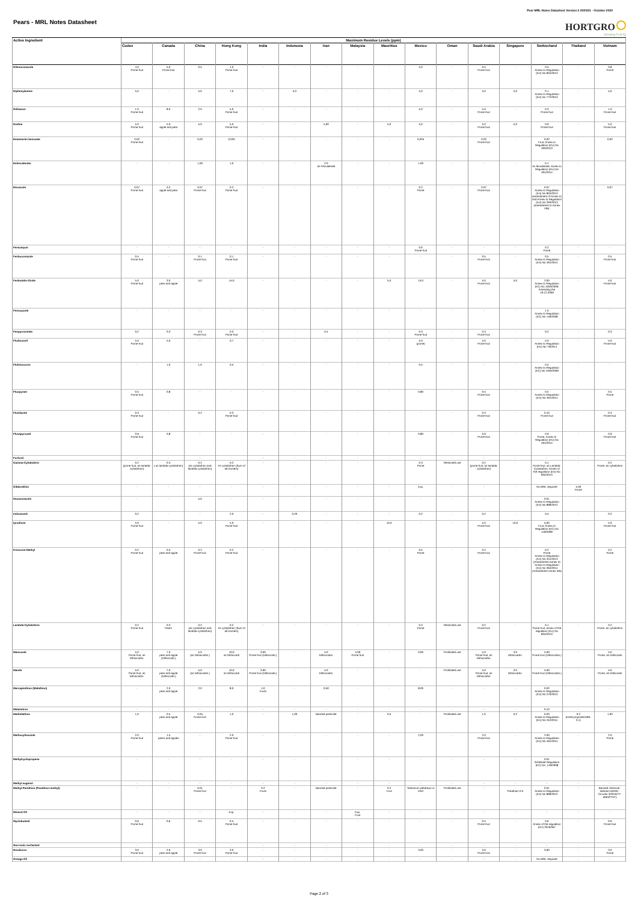Pear MRL Notes Datasheet Version 2 2020/21 - October 2020
Pears - MRL Notes Datasheet
HORTGRO
Growing Fruit IQ
| Active Ingredient | Maximum Residue Levels (ppm) | | | | | | | | | | | | | | | |
| --- | --- | --- | --- | --- | --- | --- | --- | --- | --- | --- | --- | --- | --- | --- | --- | --- |
| | Codex | Canada | China | Hong Kong | India | Indonesia | Iran | Malaysia | Mauritius | Mexico | Oman | Saudi Arabia | Singapore | Switzerland | Thailand | Vietnam |
| Difenoconazole | 4.0 Pome fruit | 5.0 Pome fruit | 0,5 | 1.0 Pome fruit | - | - | - | - | - | 5,0 | - | 0.5 Pome fruit | - | 0.5 Annex to Regulation (EU) No 834/2013 | - | 0.8 Pome |
| Diphenylamine | 5,0 | - | 5,0 | 7,0 | - | 5,0 | - | - | - | 5,0 | - | 5,0 | 5,0 | 0.1 Annex to Regulation (EU) No 772/2013 | - | 5,0 |
| Dithianon | 1.0 Pome fruit | 8.0 | 2.0 | 5.0 Pome fruit | - | - | - | - | - | 5.0 | - | 5.0 Pome fruit | - | 0.3 Pome fruit | - | 1.0 Pome fruit |
| Dodine | 5.0 Pome fruit | 5.0 apple and pear | 5,0 | 5.0 Pome fruit | - | - | 5,00 | - | 5,0 | 5,0 | - | 5.0 Pome fruit | 5,0 | 0.9 Pome fruit | - | 5.0 Pome fruit |
| Emamectin benzoate | 0.02 Pome fruit | - | 0,02 | 0,025 | - | - | - | - | - | 0,025 | - | 0.02 Pome fruit | - | 0.02 Fruit, Annex to Regulation (EU) No 293/2013 | - | 0,02 |
| Esfenvalerate | - | - | 1,00 | 1,0 | - | - | 2.0 as Fenvalerate | - | - | 1.00 | - | - | - | 0.1 As fenvalerate, Annex to Regulation (EU) No 491/2014 | - | - |
| Etoxazole | 0.07 Pome fruit | 0.2 apple and pear | 0.07 Pome fruit | 0.2 Pome fruit | - | - | - | - | - | 0.2 Pome | - | 0.07 Pome fruit | - | 0.07 Annex to Regulation (EU) No 834/2013 (amendment of Annex II) and Annex to Regulation (EU) No 293/2013 (amendment to Annex IIIB) | - | 0,07 |
| Fenazaquin | - | - | - | - | - | - | - | - | - | 0.6 Pome fruit | - | - | - | 0.2 Pome | - | - |
| Fenbuconazole | 0.5 Pome fruit | - | 0.1 Pome fruit | 0.1 Pome fruit | - | - | - | - | - | - | - | 0.5 Pome fruit | - | 0.5 Annex to Regulation (EU) No 491/2014 | - | 0.5 Pome fruit |
| Fenbutatin-Oxide | 5.0 Pome fruit | 3.0 pear and apple | 5,0 | 15,0 | - | - | - | - | 5,0 | 15,0 | - | 5.0 Pome fruit | 5,0 | 2.00 Annex to Regulation (EC) No 1050/2009, Amending the 19.12.2009 | - | 5.0 Pome fruit |
| Fenoxycarb | - | - | - | - | - | - | - | - | - | - | - | - | - | 1.0 Annex to Regulation (EC) No 149/2008 | - | - |
| Fenpyroximate | 0,2 | 0,3 | 0.3 Pome fruit | 0.3 Pome fruit | - | - | 0.4 | - | - | 0.3 Pome fruit | - | 0.3 Pome fruit | - | 0,2 | - | 0,3 |
| Fludioxonil | 5.0 Pome fruit | 5,0 | - | 0,7 | - | - | - | - | - | 5.0 (pome) | - | 5.0 Pome fruit | - | 5.0 Annex to Regulation (EU) No 79/2014 | - | 5.0 Pome fruit |
| Flufenoxuron | - | 1,0 | 1,0 | 0,5 | - | - | - | - | - | 0,5 | - | - | - | 0.5 Annex to Regulation (EC) No 1050/2009 | - | - |
| Fluopyram | 0.5 Pome fruit | 0,8 | - | - | - | - | - | - | - | 0,80 | - | 0.5 Pome fruit | - | 0.5 Annex to Regulation (EU) No 491/2014 | - | 0.5 Pome |
| Flusilazole | 0.3 Pome fruit | - | 0,2 | 0.3 Pome fruit | - | - | - | - | - | - | - | 0.3 Pome fruit | - | 0.10 Pome fruit | - | 0.3 Pome fruit |
| Fluxapyroxad | 0.9 Pome fruit | 0,8 | - | - | - | - | - | - | - | 0,80 | - | 0.9 Pome fruit | - | 0.9 Pome, Annex to Regulation (EU) No 491/2014 | - | 0.9 Pome fruit |
| Furfural | - | - | - | - | - | - | - | - | - | - | - | - | - | - | - | - |
| Gamma-Cyhalothrin | 0.2 (pome fruit, as lambda-cyhalothrin) | 0.3 ( as lambda-cyhalothrin) | 0.2 (as cyhalothrin and lambda-cyhalothrin) | 0.2 As cyhalothrin (Sum of all isomers) | - | - | - | - | - | 0.3 Pome | Restricted use | 0.2 (pome fruit, as lambda-cyhalothrin) | - | 0.1 Pome fruit, as Lambda-Cyhalothrin, Annex of the regulation (EU) No 834/2013 | - | 0.2 Pome, as cyhalothrin |
| Gibberellins | - | - | - | - | - | - | - | - | - | Exp. | - | - | - | No MRL required | 5.00 Pome | - |
| Hexaconazole | - | - | 5,0 | - | - | - | - | - | - | - | - | - | - | 0.01 Annex to Regulation (EU) No 899/2012 | - | - |
| Indoxacarb | 0,2 | - | - | 2,0 | - | 0,20 | - | - | - | 0,2 | - | 0,2 | - | 0,5 | - | 0,2 |
| Iprodione | 5.0 Pome fruit | - | 5,0 | 5.0 Pome fruit | - | - | - | - | 10,0 | - | - | 5.0 Pome fruit | 10,0 | 5.00 Fruit, Annex to Regulation (EC) No 149/2008 | - | 5.0 Pome fruit |
| Kresoxim-Methyl | 0.2 Pome fruit | 0.5 pear and apple | 0.2 Pome fruit | 0.2 Pome fruit | - | - | - | - | - | 0.5 Pome | - | 0.2 Pome fruit | - | 0.2 Pome Annex to Regulation (EU) No 251/2013 (Amendment Annex II) Annex to Regulation (EU) No 364/2014 (Amendment Annex IIIB) | - | 0.2 Pome |
| Lambda-Cyhalothrin | 0.2 Pome fruit | 0.3 Pears | 0.2 (as cyhalothrin and lambda-cyhalothrin) | 0.2 As cyhalothrin (Sum of all isomers) | - | - | - | - | - | 0.3 Pome | Restricted use | 0.2 Pome fruit | - | 0.1 Pome fruit, annex of the regulation (EU) No 834/2013 | - | 0.2 Pome, as cyhalothrin |
| Mancozeb | 5.0 Pome fruit, as Dithiocarbs. | 7.0 pear and apple (Dithiocarb.) | 5.0 (as Dithiocarbs.) | 10.0 as Dithiocarb | 3.00 Pome fruit (Dithiocarb.) | - | 5.0 Dithiocarbs. | 5.00 Pome fruit | - | 0,60 | Prohibited use | 5.0 Pome fruit, as Dithiocarbs. | 3.0 Dithiocarbs. | 5.00 Pome fruit (Dithiocarbs.) | - | 5.0 Pome, as Dithiocarb |
| Maneb | 5.0 Pome fruit, as Dithiocarbs. | 7.0 pear and apple (Dithiocarb.) | 5.0 (as Dithiocarbs.) | 10.0 as Dithiocarb | 3.00 Pome fruit (Dithiocarb.) | - | 5.0 Dithiocarbs. | - | - | - | Prohibited use | 5.0 Pome fruit, as Dithiocarbs. | 3.0 Dithiocarbs. | 5.00 Pome fruit (Dithiocarbs.) | - | 5.0 Pome, as Dithiocarb |
| Mercaptothion (Malathion) | - | 2.0 pear and apple | 2,0 | 8,0 | 4.0 Fruits | - | 0,50 | - | - | 8.00 | - | - | - | 0.02 Annex to Regulation (EU) No 270/2012 | - | - |
| Metamitron | - | - | - | - | - | - | - | - | - | - | - | - | - | 0.10 | - | - |
| Methidathion | 1,0 | 0.5 pear and apple | 0.05 Pome fruit | 1,0 | - | 1,00 | Banned pesticide | - | 0,5 | - | Prohibited use | 1,0 | 0,2 | 0.03 Annex to Regulation (EU) No 310/2011 | 0.2 (Draft proposed MRL 0.1) | 1,00 |
| Methoxyfenozide | 2.0 Pome fruit | 1.5 pears and apples | - | 2.0 Pome fruit | - | - | - | - | - | 2,00 | - | 2.0 Pome fruit | - | 2.00 Annex to Regulation (EU) No 491/2014 | - | 2.0 Pome |
| Methylcyclopropene | - | - | - | - | - | - | - | - | - | - | - | - | - | 0.01 Schedule Regulation (EC) No. 149/2008 | - | - |
| Methyl eugenol | - | - | - | - | - | - | - | - | - | - | - | - | - | - | - | - |
| Methyl-Parathion (Parathion-methyl) | - | - | 0.01 Pome fruit | - | 0.2 Fruits | - | Banned pesticide | - | 0.2 Fruit | Tolerance withdrawn in USA | Prohibited use | - | - Parathion 0.5 | 0.01 Annex to Regulation (EU) No 899/2012 | - | Banned chemical - Vietnam MARD - Circular 3/2016/TT-BNNPTNT) |
| Mineral Oil | - | - | - | Exp. | - | - | - | Exp. Fruit | - | - | - | - | - | - | - | - |
| Myclobutanil | 0.6 Pome fruit | 0,6 | 0,5 | 0.5 Pome fruit | - | - | - | - | - | - | - | 0.5 Pome fruit | - | 0.6 Annex of the regulation (EU) 2016/567 | - | 0.6 Pome fruit |
| Non-ionic surfactant | - | - | - | - | - | - | - | - | - | - | - | - | - | - | - | - |
| Novaluron | 3.0 Pome fruit | 2.0 pear and apple | 3.0 Pome fruit | 3.0 Pome fruit | - | - | - | - | - | 3,00 | - | 3.0 Pome fruit | - | 3,00 | - | 3.0 Pome |
| Orange Oil | - | - | - | - | - | - | - | - | - | - | - | - | - | No MRL required | - | - |
Page 2 of 3